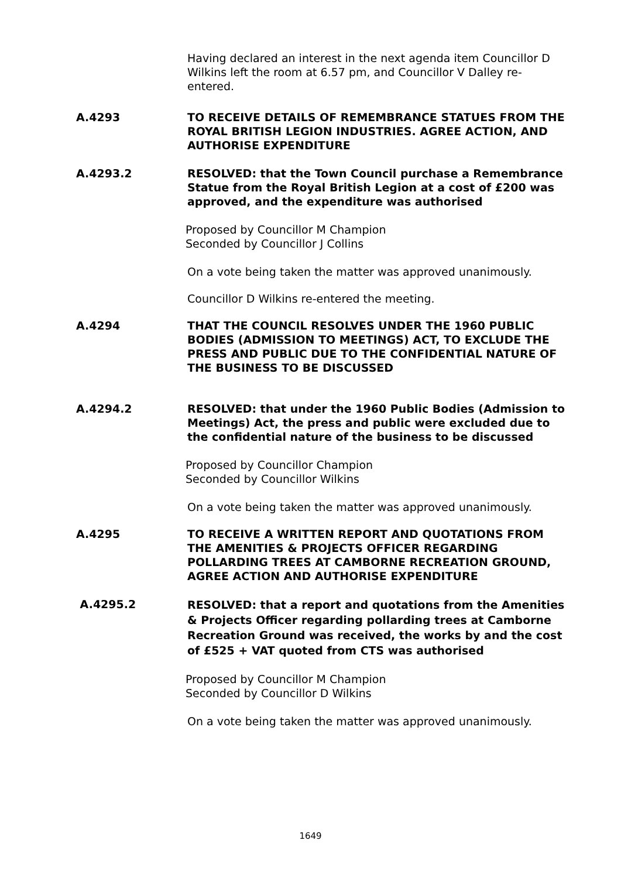Having declared an interest in the next agenda item Councillor D Wilkins left the room at 6.57 pm, and Councillor V Dalley re-entered.
A.4293 TO RECEIVE DETAILS OF REMEMBRANCE STATUES FROM THE ROYAL BRITISH LEGION INDUSTRIES. AGREE ACTION, AND AUTHORISE EXPENDITURE
A.4293.2 RESOLVED: that the Town Council purchase a Remembrance Statue from the Royal British Legion at a cost of £200 was approved, and the expenditure was authorised
Proposed by Councillor M Champion
Seconded by Councillor J Collins
On a vote being taken the matter was approved unanimously.
Councillor D Wilkins re-entered the meeting.
A.4294 THAT THE COUNCIL RESOLVES UNDER THE 1960 PUBLIC BODIES (ADMISSION TO MEETINGS) ACT, TO EXCLUDE THE PRESS AND PUBLIC DUE TO THE CONFIDENTIAL NATURE OF THE BUSINESS TO BE DISCUSSED
A.4294.2 RESOLVED: that under the 1960 Public Bodies (Admission to Meetings) Act, the press and public were excluded due to the confidential nature of the business to be discussed
Proposed by Councillor Champion
Seconded by Councillor Wilkins
On a vote being taken the matter was approved unanimously.
A.4295 TO RECEIVE A WRITTEN REPORT AND QUOTATIONS FROM THE AMENITIES & PROJECTS OFFICER REGARDING POLLARDING TREES AT CAMBORNE RECREATION GROUND, AGREE ACTION AND AUTHORISE EXPENDITURE
A.4295.2
RESOLVED: that a report and quotations from the Amenities & Projects Officer regarding pollarding trees at Camborne Recreation Ground was received, the works by and the cost of £525 + VAT quoted from CTS was authorised
Proposed by Councillor M Champion
Seconded by Councillor D Wilkins
On a vote being taken the matter was approved unanimously.
1649